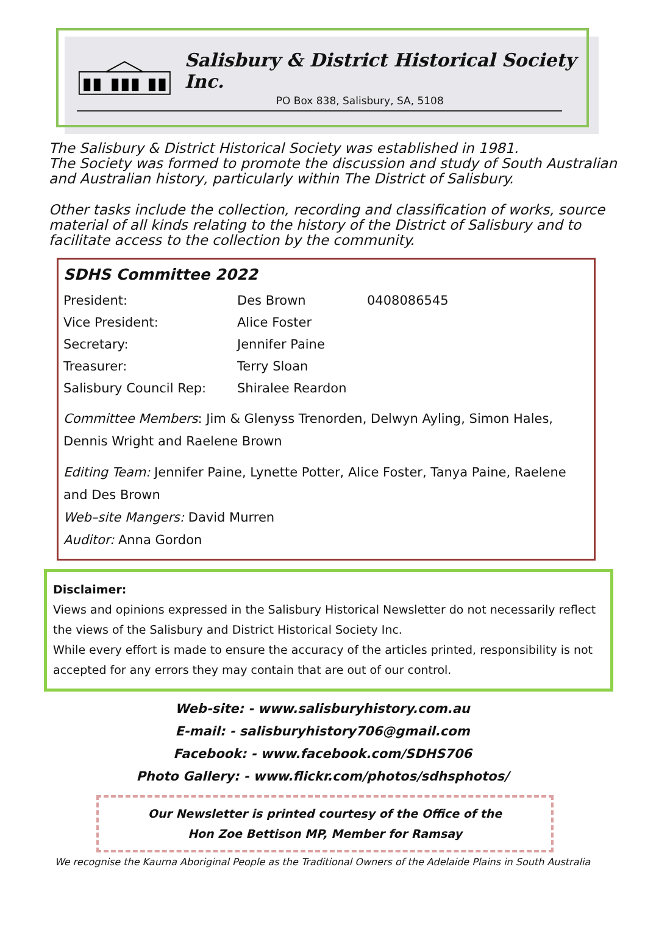Salisbury & District Historical Society Inc.
PO Box 838, Salisbury, SA, 5108
The Salisbury & District Historical Society was established in 1981.
The Society was formed to promote the discussion and study of South Australian and Australian history, particularly within The District of Salisbury.
Other tasks include the collection, recording and classification of works, source material of all kinds relating to the history of the District of Salisbury and to facilitate access to the collection by the community.
SDHS Committee 2022
| President: | Des Brown | 0408086545 |
| Vice President: | Alice Foster | |
| Secretary: | Jennifer Paine | |
| Treasurer: | Terry Sloan | |
| Salisbury Council Rep: | Shiralee Reardon | |
Committee Members: Jim & Glenyss Trenorden, Delwyn Ayling, Simon Hales, Dennis Wright and Raelene Brown
Editing Team: Jennifer Paine, Lynette Potter, Alice Foster, Tanya Paine, Raelene and Des Brown
Web–site Mangers: David Murren
Auditor: Anna Gordon
Disclaimer:
Views and opinions expressed in the Salisbury Historical Newsletter do not necessarily reflect the views of the Salisbury and District Historical Society Inc.
While every effort is made to ensure the accuracy of the articles printed, responsibility is not accepted for any errors they may contain that are out of our control.
Web-site: - www.salisburyhistory.com.au
E-mail: - salisburyhistory706@gmail.com
Facebook: - www.facebook.com/SDHS706
Photo Gallery: - www.flickr.com/photos/sdhsphotos/
Our Newsletter is printed courtesy of the Office of the
Hon Zoe Bettison MP, Member for Ramsay
We recognise the Kaurna Aboriginal People as the Traditional Owners of the Adelaide Plains in South Australia